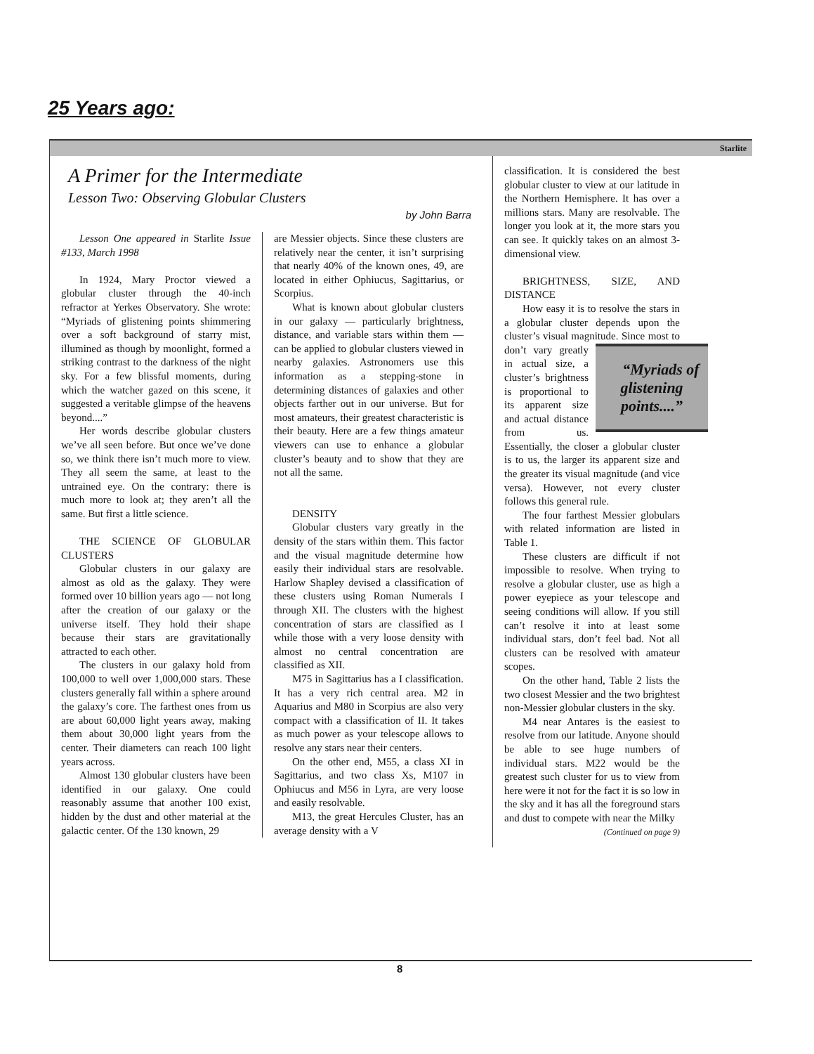25 Years ago:
Starlite
A Primer for the Intermediate
Lesson Two: Observing Globular Clusters
by John Barra
Lesson One appeared in Starlite Issue #133, March 1998
In 1924, Mary Proctor viewed a globular cluster through the 40-inch refractor at Yerkes Observatory. She wrote: “Myriads of glistening points shimmering over a soft background of starry mist, illumined as though by moonlight, formed a striking contrast to the darkness of the night sky. For a few blissful moments, during which the watcher gazed on this scene, it suggested a veritable glimpse of the heavens beyond....”
Her words describe globular clusters we’ve all seen before. But once we’ve done so, we think there isn’t much more to view. They all seem the same, at least to the untrained eye. On the contrary: there is much more to look at; they aren’t all the same. But first a little science.
THE SCIENCE OF GLOBULAR CLUSTERS
Globular clusters in our galaxy are almost as old as the galaxy. They were formed over 10 billion years ago — not long after the creation of our galaxy or the universe itself. They hold their shape because their stars are gravitationally attracted to each other.
The clusters in our galaxy hold from 100,000 to well over 1,000,000 stars. These clusters generally fall within a sphere around the galaxy’s core. The farthest ones from us are about 60,000 light years away, making them about 30,000 light years from the center. Their diameters can reach 100 light years across.
Almost 130 globular clusters have been identified in our galaxy. One could reasonably assume that another 100 exist, hidden by the dust and other material at the galactic center. Of the 130 known, 29
are Messier objects. Since these clusters are relatively near the center, it isn’t surprising that nearly 40% of the known ones, 49, are located in either Ophiucus, Sagittarius, or Scorpius.
What is known about globular clusters in our galaxy — particularly brightness, distance, and variable stars within them — can be applied to globular clusters viewed in nearby galaxies. Astronomers use this information as a stepping-stone in determining distances of galaxies and other objects farther out in our universe. But for most amateurs, their greatest characteristic is their beauty. Here are a few things amateur viewers can use to enhance a globular cluster’s beauty and to show that they are not all the same.
DENSITY
Globular clusters vary greatly in the density of the stars within them. This factor and the visual magnitude determine how easily their individual stars are resolvable. Harlow Shapley devised a classification of these clusters using Roman Numerals I through XII. The clusters with the highest concentration of stars are classified as I while those with a very loose density with almost no central concentration are classified as XII.
M75 in Sagittarius has a I classification. It has a very rich central area. M2 in Aquarius and M80 in Scorpius are also very compact with a classification of II. It takes as much power as your telescope allows to resolve any stars near their centers.
On the other end, M55, a class XI in Sagittarius, and two class Xs, M107 in Ophiucus and M56 in Lyra, are very loose and easily resolvable.
M13, the great Hercules Cluster, has an average density with a V
classification. It is considered the best globular cluster to view at our latitude in the Northern Hemisphere. It has over a millions stars. Many are resolvable. The longer you look at it, the more stars you can see. It quickly takes on an almost 3-dimensional view.
BRIGHTNESS, SIZE, AND DISTANCE
How easy it is to resolve the stars in a globular cluster depends upon the cluster’s visual magnitude. “Myriads of glistening points....” Since most to don’t vary greatly in actual size, a cluster’s brightness is proportional to its apparent size and actual distance from us. Essentially, the closer a globular cluster is to us, the larger its apparent size and the greater its visual magnitude (and vice versa). However, not every cluster follows this general rule.
The four farthest Messier globulars with related information are listed in Table 1.
These clusters are difficult if not impossible to resolve. When trying to resolve a globular cluster, use as high a power eyepiece as your telescope and seeing conditions will allow. If you still can’t resolve it into at least some individual stars, don’t feel bad. Not all clusters can be resolved with amateur scopes.
On the other hand, Table 2 lists the two closest Messier and the two brightest non-Messier globular clusters in the sky.
M4 near Antares is the easiest to resolve from our latitude. Anyone should be able to see huge numbers of individual stars. M22 would be the greatest such cluster for us to view from here were it not for the fact it is so low in the sky and it has all the foreground stars and dust to compete with near the Milky
(Continued on page 9)
8